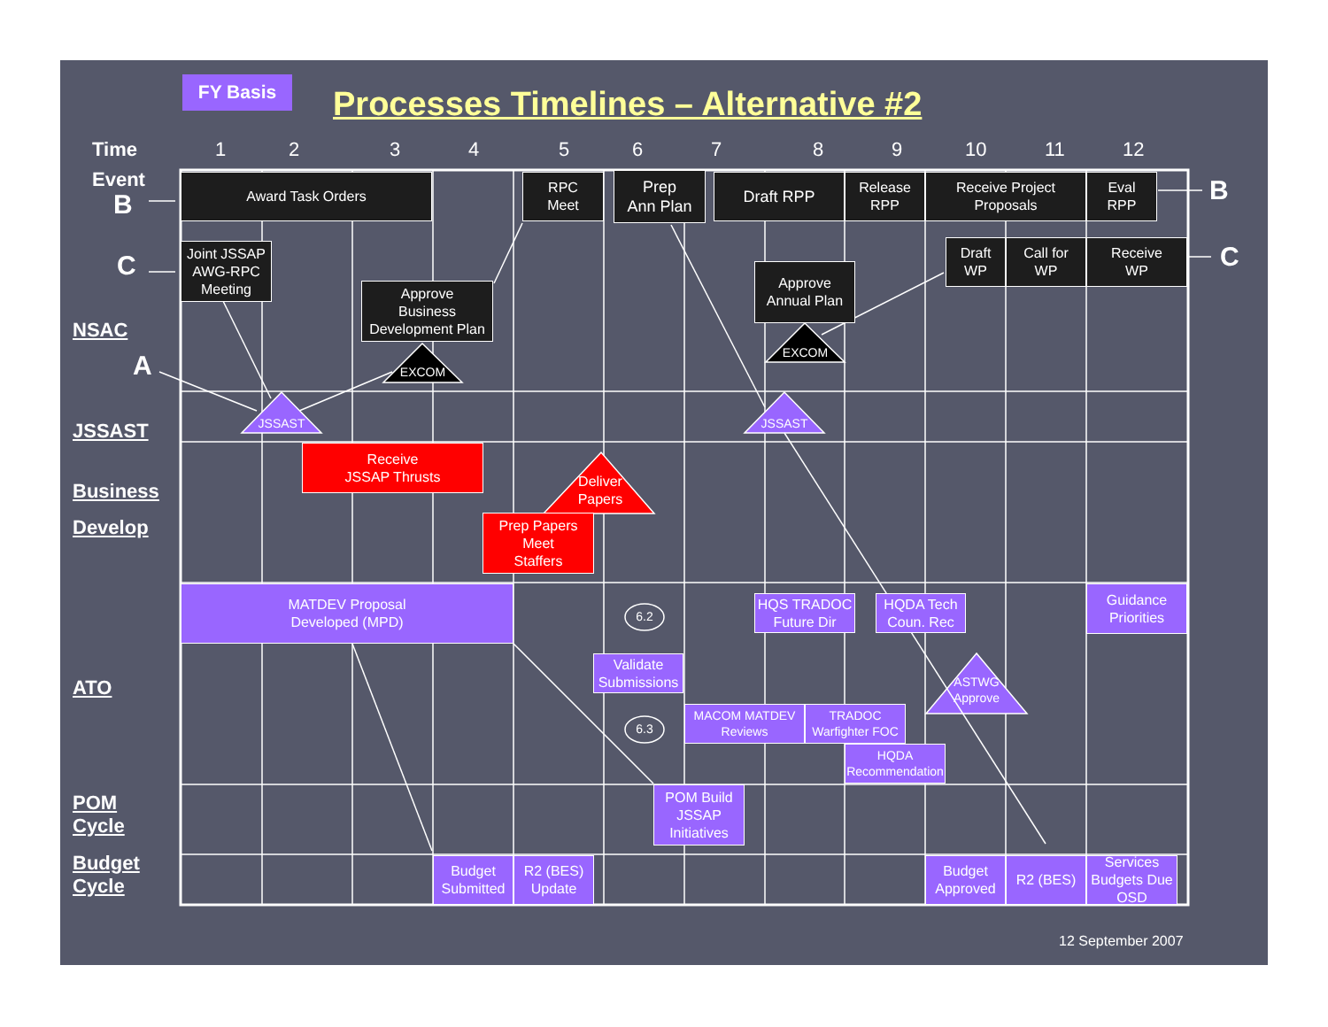FY Basis
Processes Timelines – Alternative #2
Time
Event
1 2 3 4 5 6 7 8 9 10 11 12
B
C
A
B
C
NSAC
JSSAST
Business
Develop
ATO
POM
Cycle
Budget
Cycle
Award Task Orders
RPC
Meet
Prep
Ann Plan
Draft RPP
Release
RPP
Receive Project
Proposals
Eval
RPP
Joint JSSAP
AWG-RPC
Meeting
Approve
Business
Development Plan
Approve
Annual Plan
Draft
WP
Call for
WP
Receive
WP
EXCOM
EXCOM
JSSAST JSSAST
Receive
JSSAP Thrusts
Deliver
Papers
Prep Papers
Meet
Staffers
MATDEV Proposal
Developed (MPD)
6.2
6.3
Validate
Submissions
HQS TRADOC
Future Dir
HQDA Tech
Coun. Rec
Guidance
Priorities
ASTWG
Approve
MACOM MATDEV
Reviews
TRADOC
Warfighter FOC
HQDA
Recommendation
POM Build
JSSAP
Initiatives
Budget
Submitted
R2 (BES)
Update
Budget
Approved
R2 (BES)
Services
Budgets Due
OSD
12 September 2007